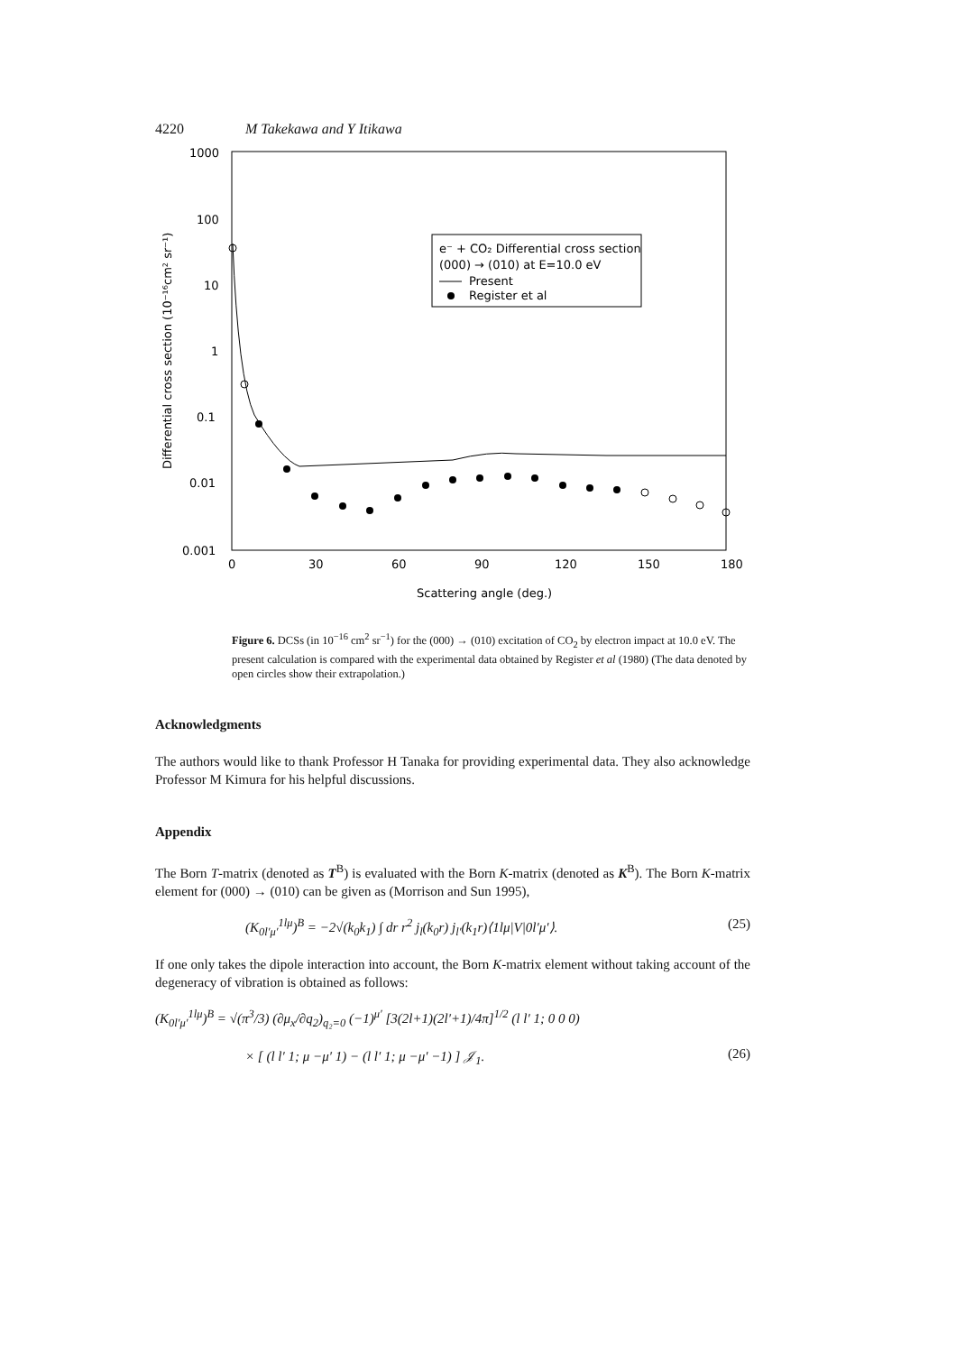4220 M Takekawa and Y Itikawa
1000
100
10
1
0.1
0.01
0.001
0
30
60
90
120
150
180
Scattering angle (deg.)
Differential cross section (10⁻¹⁶cm² sr⁻¹)
e⁻ + CO₂ Differential cross section
(000) → (010) at E=10.0 eV
Present
Register et al
Figure 6. DCSs (in 10<sup>−16</sup> cm<sup>2</sup> sr<sup>−1</sup>) for the (000) → (010) excitation of CO<sub>2</sub> by electron impact at 10.0 eV. The present calculation is compared with the experimental data obtained by Register et al (1980) (The data denoted by open circles show their extrapolation.)
Acknowledgments
The authors would like to thank Professor H Tanaka for providing experimental data. They also acknowledge Professor M Kimura for his helpful discussions.
Appendix
The Born T-matrix (denoted as T<sup>B</sup>) is evaluated with the Born K-matrix (denoted as K<sup>B</sup>). The Born K-matrix element for (000) → (010) can be given as (Morrison and Sun 1995),
(K<sub>0l′μ′</sub><sup>1lμ</sup>)<sup>B</sup> = −2√(k<sub>0</sub>k<sub>1</sub>) ∫ dr r<sup>2</sup> j<sub>l</sub>(k<sub>0</sub>r) j<sub>l′</sub>(k<sub>1</sub>r)⟨1lμ|V|0l′μ′⟩. (25)
If one only takes the dipole interaction into account, the Born K-matrix element without taking account of the degeneracy of vibration is obtained as follows:
(K<sub>0l′μ′</sub><sup>1lμ</sup>)<sup>B</sup> = √(π<sup>3</sup>/3) (∂μ<sub>x</sub>/∂q<sub>2</sub>)<sub>q₂=0</sub> (−1)<sup>μ′</sup> [3(2l+1)(2l′+1)/4π]<sup>1/2</sup> (l l′ 1; 0 0 0)
× [ (l l′ 1; μ −μ′ 1) − (l l′ 1; μ −μ′ −1) ] 𝒥<sub>1</sub>. (26)